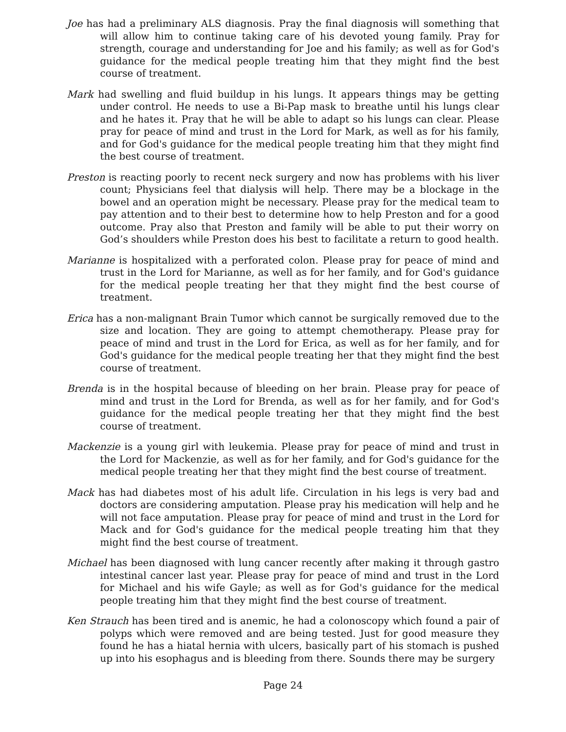Joe has had a preliminary ALS diagnosis. Pray the final diagnosis will something that will allow him to continue taking care of his devoted young family. Pray for strength, courage and understanding for Joe and his family; as well as for God's guidance for the medical people treating him that they might find the best course of treatment.
Mark had swelling and fluid buildup in his lungs. It appears things may be getting under control. He needs to use a Bi-Pap mask to breathe until his lungs clear and he hates it. Pray that he will be able to adapt so his lungs can clear. Please pray for peace of mind and trust in the Lord for Mark, as well as for his family, and for God's guidance for the medical people treating him that they might find the best course of treatment.
Preston is reacting poorly to recent neck surgery and now has problems with his liver count; Physicians feel that dialysis will help. There may be a blockage in the bowel and an operation might be necessary. Please pray for the medical team to pay attention and to their best to determine how to help Preston and for a good outcome. Pray also that Preston and family will be able to put their worry on God’s shoulders while Preston does his best to facilitate a return to good health.
Marianne is hospitalized with a perforated colon. Please pray for peace of mind and trust in the Lord for Marianne, as well as for her family, and for God's guidance for the medical people treating her that they might find the best course of treatment.
Erica has a non-malignant Brain Tumor which cannot be surgically removed due to the size and location. They are going to attempt chemotherapy. Please pray for peace of mind and trust in the Lord for Erica, as well as for her family, and for God's guidance for the medical people treating her that they might find the best course of treatment.
Brenda is in the hospital because of bleeding on her brain. Please pray for peace of mind and trust in the Lord for Brenda, as well as for her family, and for God's guidance for the medical people treating her that they might find the best course of treatment.
Mackenzie is a young girl with leukemia. Please pray for peace of mind and trust in the Lord for Mackenzie, as well as for her family, and for God's guidance for the medical people treating her that they might find the best course of treatment.
Mack has had diabetes most of his adult life. Circulation in his legs is very bad and doctors are considering amputation. Please pray his medication will help and he will not face amputation. Please pray for peace of mind and trust in the Lord for Mack and for God's guidance for the medical people treating him that they might find the best course of treatment.
Michael has been diagnosed with lung cancer recently after making it through gastro intestinal cancer last year. Please pray for peace of mind and trust in the Lord for Michael and his wife Gayle; as well as for God's guidance for the medical people treating him that they might find the best course of treatment.
Ken Strauch has been tired and is anemic, he had a colonoscopy which found a pair of polyps which were removed and are being tested. Just for good measure they found he has a hiatal hernia with ulcers, basically part of his stomach is pushed up into his esophagus and is bleeding from there. Sounds there may be surgery
Page 24